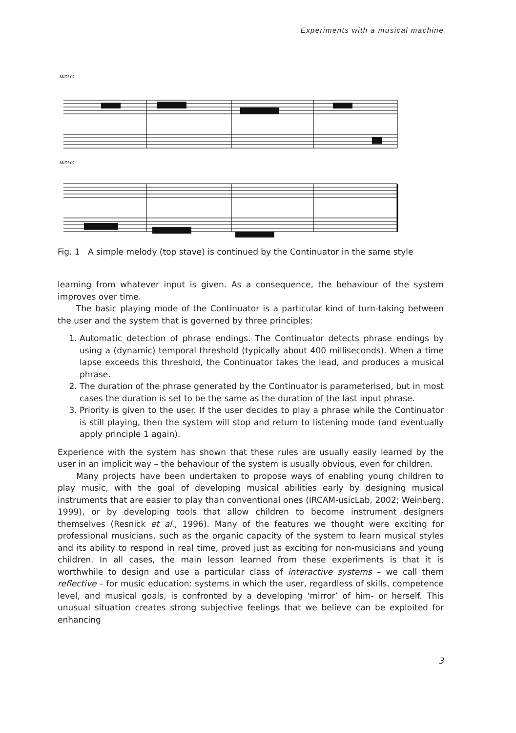Experiments with a musical machine
MIDI 01
MIDI 01
Fig. 1 A simple melody (top stave) is continued by the Continuator in the same style
learning from whatever input is given. As a consequence, the behaviour of the system improves over time.
The basic playing mode of the Continuator is a particular kind of turn-taking between the user and the system that is governed by three principles:
1. Automatic detection of phrase endings. The Continuator detects phrase endings by using a (dynamic) temporal threshold (typically about 400 milliseconds). When a time lapse exceeds this threshold, the Continuator takes the lead, and produces a musical phrase.
2. The duration of the phrase generated by the Continuator is parameterised, but in most cases the duration is set to be the same as the duration of the last input phrase.
3. Priority is given to the user. If the user decides to play a phrase while the Continuator is still playing, then the system will stop and return to listening mode (and eventually apply principle 1 again).
Experience with the system has shown that these rules are usually easily learned by the user in an implicit way – the behaviour of the system is usually obvious, even for children.
Many projects have been undertaken to propose ways of enabling young children to play music, with the goal of developing musical abilities early by designing musical instruments that are easier to play than conventional ones (IRCAM-usicLab, 2002; Weinberg, 1999), or by developing tools that allow children to become instrument designers themselves (Resnick et al., 1996). Many of the features we thought were exciting for professional musicians, such as the organic capacity of the system to learn musical styles and its ability to respond in real time, proved just as exciting for non-musicians and young children. In all cases, the main lesson learned from these experiments is that it is worthwhile to design and use a particular class of interactive systems – we call them reflective – for music education: systems in which the user, regardless of skills, competence level, and musical goals, is confronted by a developing ‘mirror’ of him- or herself. This unusual situation creates strong subjective feelings that we believe can be exploited for enhancing
3